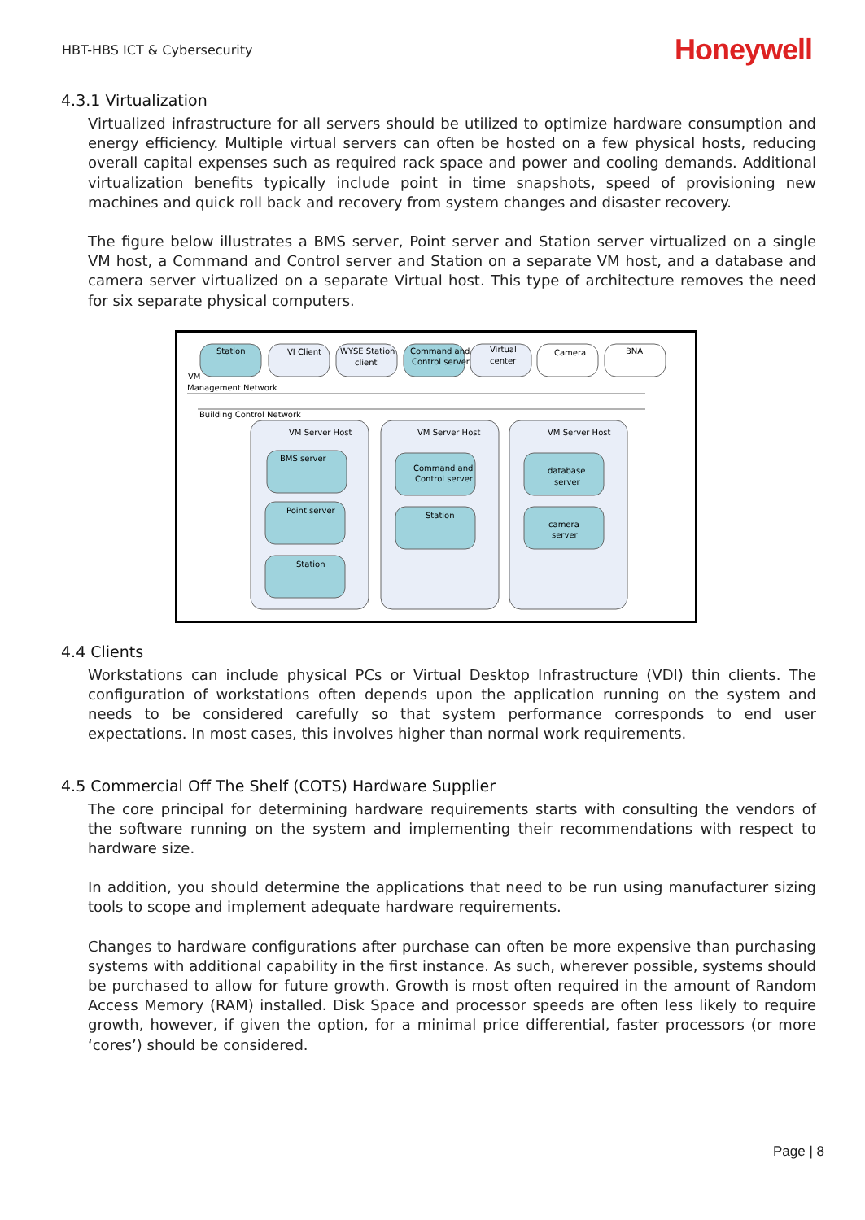HBT-HBS ICT & Cybersecurity Honeywell
4.3.1 Virtualization
Virtualized infrastructure for all servers should be utilized to optimize hardware consumption and energy efficiency. Multiple virtual servers can often be hosted on a few physical hosts, reducing overall capital expenses such as required rack space and power and cooling demands. Additional virtualization benefits typically include point in time snapshots, speed of provisioning new machines and quick roll back and recovery from system changes and disaster recovery.
The figure below illustrates a BMS server, Point server and Station server virtualized on a single VM host, a Command and Control server and Station on a separate VM host, and a database and camera server virtualized on a separate Virtual host. This type of architecture removes the need for six separate physical computers.
Station
VI Client
WYSE Station
client
Command and
Control server
Virtual
center
Camera
BNA
VM
Management Network
Building Control Network
VM Server Host
VM Server Host
VM Server Host
BMS server
Point server
Station
Command and
Control server
Station
database
server
camera
server
4.4 Clients
Workstations can include physical PCs or Virtual Desktop Infrastructure (VDI) thin clients. The configuration of workstations often depends upon the application running on the system and needs to be considered carefully so that system performance corresponds to end user expectations. In most cases, this involves higher than normal work requirements.
4.5 Commercial Off The Shelf (COTS) Hardware Supplier
The core principal for determining hardware requirements starts with consulting the vendors of the software running on the system and implementing their recommendations with respect to hardware size.
In addition, you should determine the applications that need to be run using manufacturer sizing tools to scope and implement adequate hardware requirements.
Changes to hardware configurations after purchase can often be more expensive than purchasing systems with additional capability in the first instance. As such, wherever possible, systems should be purchased to allow for future growth. Growth is most often required in the amount of Random Access Memory (RAM) installed. Disk Space and processor speeds are often less likely to require growth, however, if given the option, for a minimal price differential, faster processors (or more ‘cores’) should be considered.
Page | 8